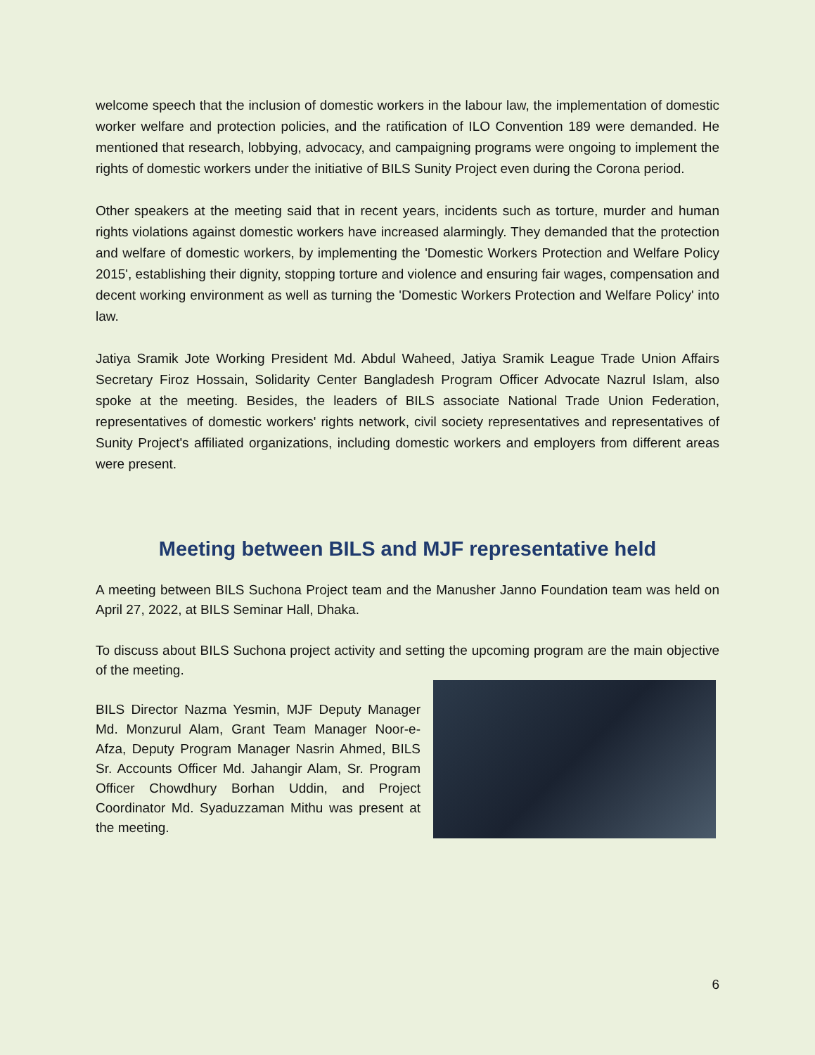welcome speech that the inclusion of domestic workers in the labour law, the implementation of domestic worker welfare and protection policies, and the ratification of ILO Convention 189 were demanded. He mentioned that research, lobbying, advocacy, and campaigning programs were ongoing to implement the rights of domestic workers under the initiative of BILS Sunity Project even during the Corona period.
Other speakers at the meeting said that in recent years, incidents such as torture, murder and human rights violations against domestic workers have increased alarmingly. They demanded that the protection and welfare of domestic workers, by implementing the 'Domestic Workers Protection and Welfare Policy 2015', establishing their dignity, stopping torture and violence and ensuring fair wages, compensation and decent working environment as well as turning the 'Domestic Workers Protection and Welfare Policy' into law.
Jatiya Sramik Jote Working President Md. Abdul Waheed, Jatiya Sramik League Trade Union Affairs Secretary Firoz Hossain, Solidarity Center Bangladesh Program Officer Advocate Nazrul Islam, also spoke at the meeting. Besides, the leaders of BILS associate National Trade Union Federation, representatives of domestic workers' rights network, civil society representatives and representatives of Sunity Project's affiliated organizations, including domestic workers and employers from different areas were present.
Meeting between BILS and MJF representative held
A meeting between BILS Suchona Project team and the Manusher Janno Foundation team was held on April 27, 2022, at BILS Seminar Hall, Dhaka.
To discuss about BILS Suchona project activity and setting the upcoming program are the main objective of the meeting.
BILS Director Nazma Yesmin, MJF Deputy Manager Md. Monzurul Alam, Grant Team Manager Noor-e-Afza, Deputy Program Manager Nasrin Ahmed, BILS Sr. Accounts Officer Md. Jahangir Alam, Sr. Program Officer Chowdhury Borhan Uddin, and Project Coordinator Md. Syaduzzaman Mithu was present at the meeting.
6